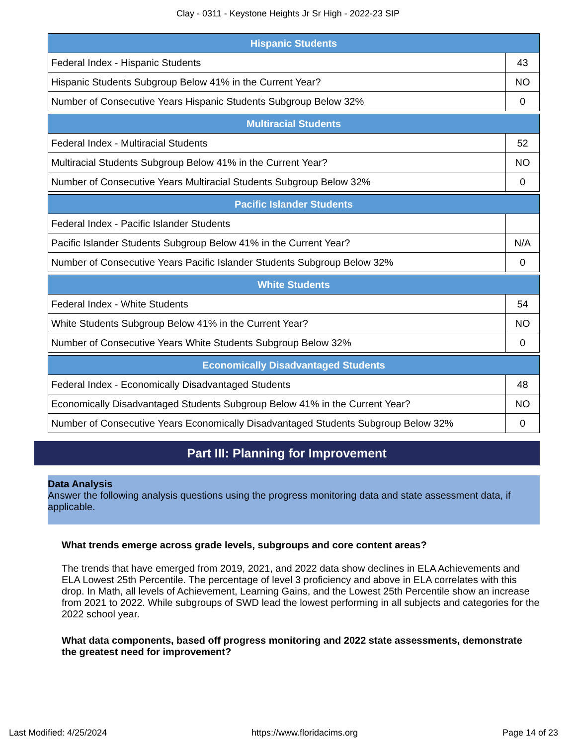Clay - 0311 - Keystone Heights Jr Sr High - 2022-23 SIP
| Hispanic Students | |
| --- | --- |
| Federal Index - Hispanic Students | 43 |
| Hispanic Students Subgroup Below 41% in the Current Year? | NO |
| Number of Consecutive Years Hispanic Students Subgroup Below 32% | 0 |
| Multiracial Students | |
| --- | --- |
| Federal Index - Multiracial Students | 52 |
| Multiracial Students Subgroup Below 41% in the Current Year? | NO |
| Number of Consecutive Years Multiracial Students Subgroup Below 32% | 0 |
| Pacific Islander Students | |
| --- | --- |
| Federal Index - Pacific Islander Students | |
| Pacific Islander Students Subgroup Below 41% in the Current Year? | N/A |
| Number of Consecutive Years Pacific Islander Students Subgroup Below 32% | 0 |
| White Students | |
| --- | --- |
| Federal Index - White Students | 54 |
| White Students Subgroup Below 41% in the Current Year? | NO |
| Number of Consecutive Years White Students Subgroup Below 32% | 0 |
| Economically Disadvantaged Students | |
| --- | --- |
| Federal Index - Economically Disadvantaged Students | 48 |
| Economically Disadvantaged Students Subgroup Below 41% in the Current Year? | NO |
| Number of Consecutive Years Economically Disadvantaged Students Subgroup Below 32% | 0 |
Part III: Planning for Improvement
Data Analysis
Answer the following analysis questions using the progress monitoring data and state assessment data, if applicable.
What trends emerge across grade levels, subgroups and core content areas?
The trends that have emerged from 2019, 2021, and 2022 data show declines in ELA Achievements and ELA Lowest 25th Percentile. The percentage of level 3 proficiency and above in ELA correlates with this drop. In Math, all levels of Achievement, Learning Gains, and the Lowest 25th Percentile show an increase from 2021 to 2022. While subgroups of SWD lead the lowest performing in all subjects and categories for the 2022 school year.
What data components, based off progress monitoring and 2022 state assessments, demonstrate the greatest need for improvement?
Last Modified: 4/25/2024 https://www.floridacims.org Page 14 of 23